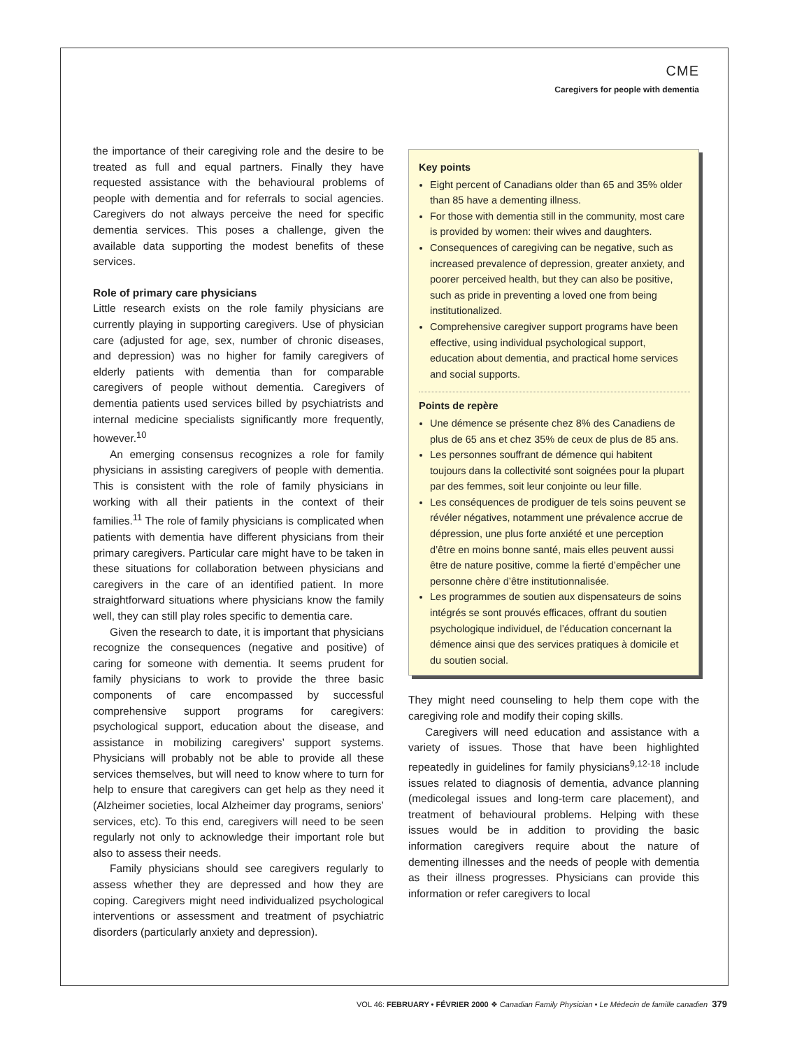CME
Caregivers for people with dementia
the importance of their caregiving role and the desire to be treated as full and equal partners. Finally they have requested assistance with the behavioural problems of people with dementia and for referrals to social agencies. Caregivers do not always perceive the need for specific dementia services. This poses a challenge, given the available data supporting the modest benefits of these services.
Role of primary care physicians
Little research exists on the role family physicians are currently playing in supporting caregivers. Use of physician care (adjusted for age, sex, number of chronic diseases, and depression) was no higher for family caregivers of elderly patients with dementia than for comparable caregivers of people without dementia. Caregivers of dementia patients used services billed by psychiatrists and internal medicine specialists significantly more frequently, however.<sup>10</sup>
An emerging consensus recognizes a role for family physicians in assisting caregivers of people with dementia. This is consistent with the role of family physicians in working with all their patients in the context of their families.<sup>11</sup> The role of family physicians is complicated when patients with dementia have different physicians from their primary caregivers. Particular care might have to be taken in these situations for collaboration between physicians and caregivers in the care of an identified patient. In more straightforward situations where physicians know the family well, they can still play roles specific to dementia care.
Given the research to date, it is important that physicians recognize the consequences (negative and positive) of caring for someone with dementia. It seems prudent for family physicians to work to provide the three basic components of care encompassed by successful comprehensive support programs for caregivers: psychological support, education about the disease, and assistance in mobilizing caregivers’ support systems. Physicians will probably not be able to provide all these services themselves, but will need to know where to turn for help to ensure that caregivers can get help as they need it (Alzheimer societies, local Alzheimer day programs, seniors’ services, etc). To this end, caregivers will need to be seen regularly not only to acknowledge their important role but also to assess their needs.
Family physicians should see caregivers regularly to assess whether they are depressed and how they are coping. Caregivers might need individualized psychological interventions or assessment and treatment of psychiatric disorders (particularly anxiety and depression).
Key points
Eight percent of Canadians older than 65 and 35% older than 85 have a dementing illness.
For those with dementia still in the community, most care is provided by women: their wives and daughters.
Consequences of caregiving can be negative, such as increased prevalence of depression, greater anxiety, and poorer perceived health, but they can also be positive, such as pride in preventing a loved one from being institutionalized.
Comprehensive caregiver support programs have been effective, using individual psychological support, education about dementia, and practical home services and social supports.
Points de repère
Une démence se présente chez 8% des Canadiens de plus de 65 ans et chez 35% de ceux de plus de 85 ans.
Les personnes souffrant de démence qui habitent toujours dans la collectivité sont soignées pour la plupart par des femmes, soit leur conjointe ou leur fille.
Les conséquences de prodiguer de tels soins peuvent se révéler négatives, notamment une prévalence accrue de dépression, une plus forte anxiété et une perception d’être en moins bonne santé, mais elles peuvent aussi être de nature positive, comme la fierté d’empêcher une personne chère d’être institutionnalisée.
Les programmes de soutien aux dispensateurs de soins intégrés se sont prouvés efficaces, offrant du soutien psychologique individuel, de l’éducation concernant la démence ainsi que des services pratiques à domicile et du soutien social.
They might need counseling to help them cope with the caregiving role and modify their coping skills.
Caregivers will need education and assistance with a variety of issues. Those that have been highlighted repeatedly in guidelines for family physicians<sup>9,12-18</sup> include issues related to diagnosis of dementia, advance planning (medicolegal issues and long-term care placement), and treatment of behavioural problems. Helping with these issues would be in addition to providing the basic information caregivers require about the nature of dementing illnesses and the needs of people with dementia as their illness progresses. Physicians can provide this information or refer caregivers to local
VOL 46: FEBRUARY • FÉVRIER 2000 ❖ Canadian Family Physician • Le Médecin de famille canadien 379